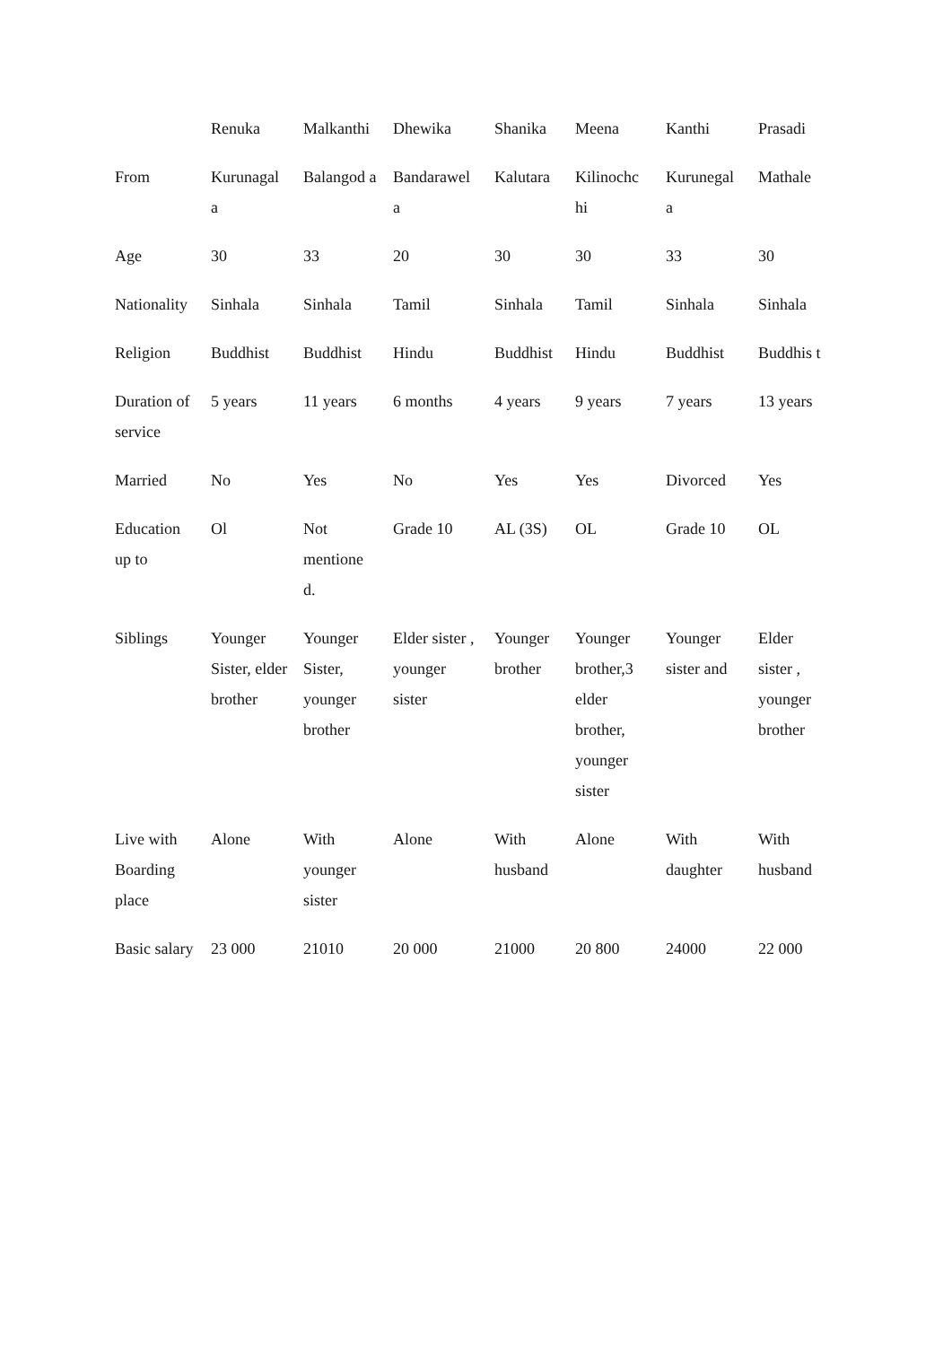| | Renuka | Malkanthi | Dhewika | Shanika | Meena | Kanthi | Prasadi |
| From | Kurunagal a | Balangod a | Bandarawel a | Kalutara | Kilinochc hi | Kurunegal a | Mathale |
| Age | 30 | 33 | 20 | 30 | 30 | 33 | 30 |
| Nationality | Sinhala | Sinhala | Tamil | Sinhala | Tamil | Sinhala | Sinhala |
| Religion | Buddhist | Buddhist | Hindu | Buddhist | Hindu | Buddhist | Buddhis t |
| Duration of service | 5 years | 11 years | 6 months | 4 years | 9 years | 7 years | 13 years |
| Married | No | Yes | No | Yes | Yes | Divorced | Yes |
| Education up to | Ol | Not mentione d. | Grade 10 | AL (3S) | OL | Grade 10 | OL |
| Siblings | Younger Sister, elder brother | Younger Sister, younger brother | Elder sister , younger sister | Younger brother | Younger brother,3 elder brother, younger sister | Younger sister and | Elder sister , younger brother |
| Live with Boarding place | Alone | With younger sister | Alone | With husband | Alone | With daughter | With husband |
| Basic salary | 23 000 | 21010 | 20 000 | 21000 | 20 800 | 24000 | 22 000 |